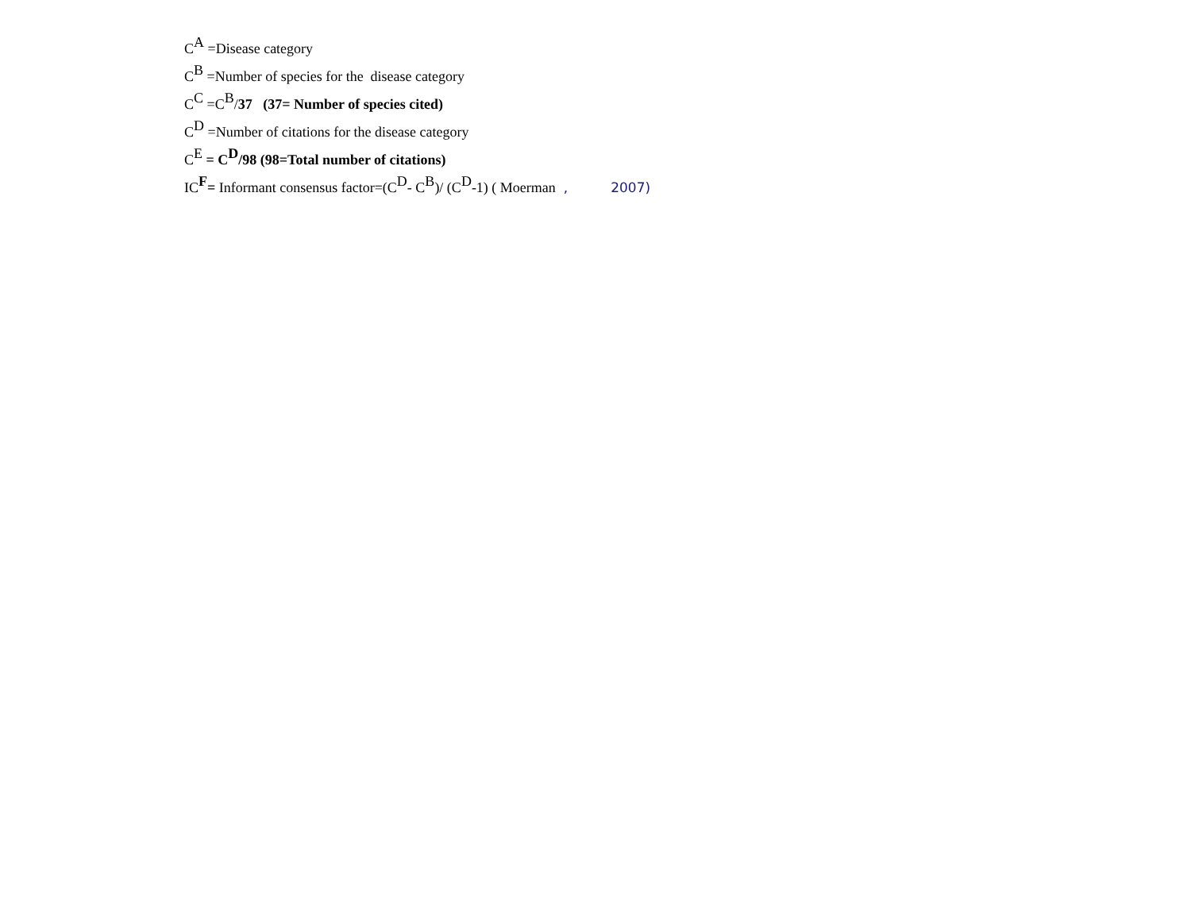C<sup>A</sup> =Disease category
C<sup>B</sup> =Number of species for the disease category
C<sup>C</sup> =C<sup>B</sup>/37 (37= Number of species cited)
C<sup>D</sup> =Number of citations for the disease category
C<sup>E</sup> = C<sup>D</sup>/98 (98=Total number of citations)
IC<sup>F</sup>= Informant consensus factor=(C<sup>D</sup>- C<sup>B</sup>)/ (C<sup>D</sup>-1) ( Moerman , 2007)